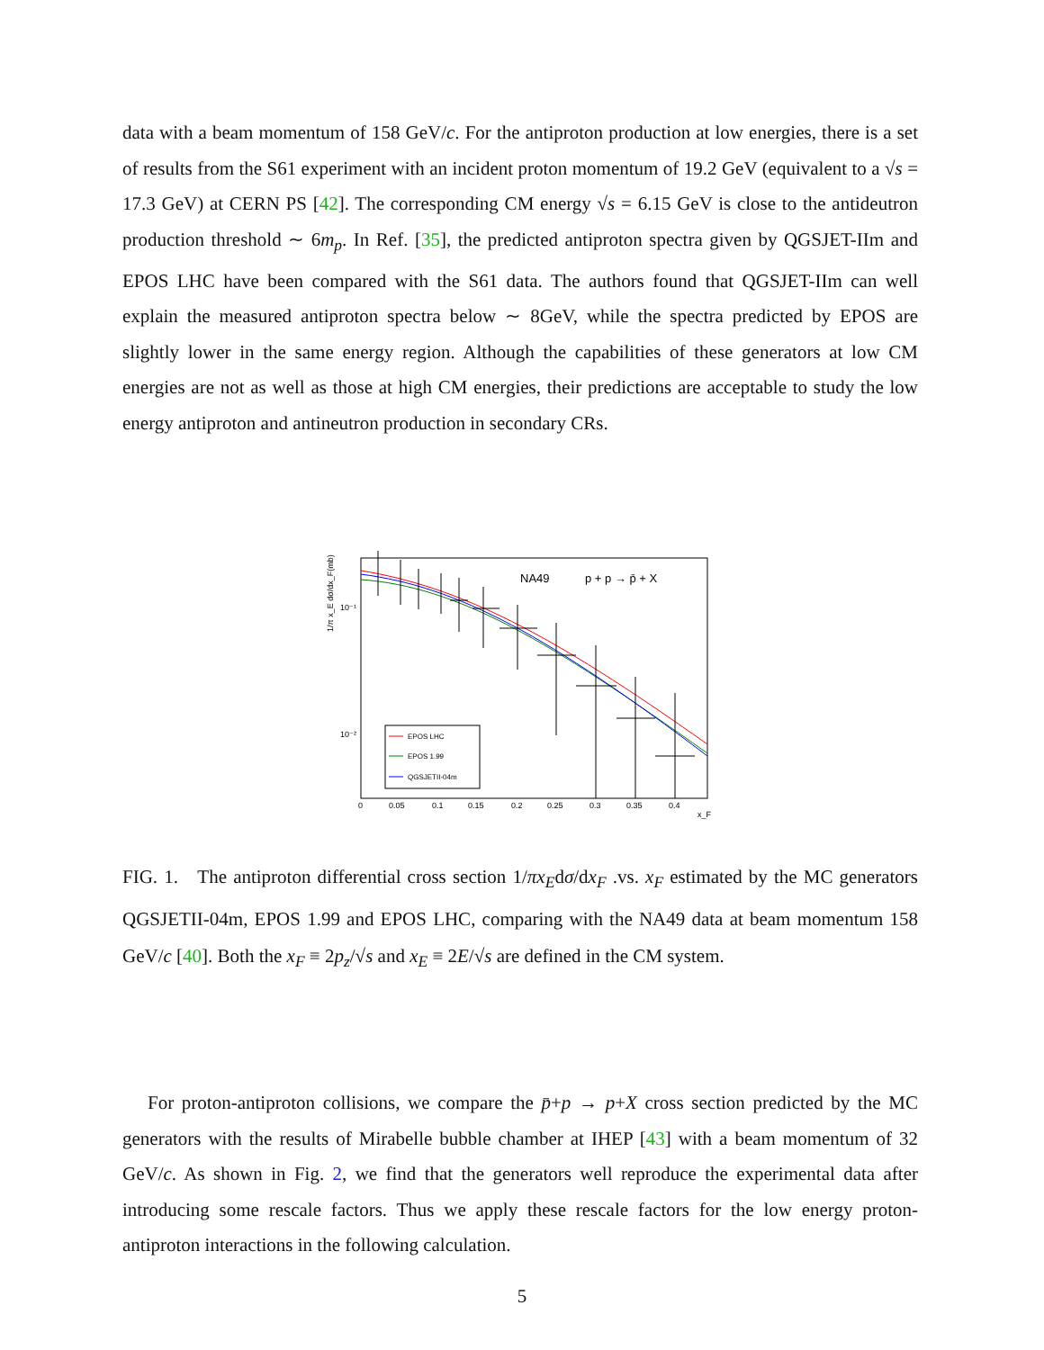data with a beam momentum of 158 GeV/c. For the antiproton production at low energies, there is a set of results from the S61 experiment with an incident proton momentum of 19.2 GeV (equivalent to a √s = 17.3 GeV) at CERN PS [42]. The corresponding CM energy √s = 6.15 GeV is close to the antideutron production threshold ∼ 6m<sub>p</sub>. In Ref. [35], the predicted antiproton spectra given by QGSJET-IIm and EPOS LHC have been compared with the S61 data. The authors found that QGSJET-IIm can well explain the measured antiproton spectra below ∼ 8GeV, while the spectra predicted by EPOS are slightly lower in the same energy region. Although the capabilities of these generators at low CM energies are not as well as those at high CM energies, their predictions are acceptable to study the low energy antiproton and antineutron production in secondary CRs.
NA49
p + p → p̄ + X
EPOS LHC
EPOS 1.99
QGSJETII-04m
10⁻¹
10⁻²
1/π x_E dσ/dx_F(mb)
0
0.05
0.1
0.15
0.2
0.25
0.3
0.35
0.4
x_F
FIG. 1. The antiproton differential cross section 1/πx<sub>E</sub>dσ/dx<sub>F</sub> .vs. x<sub>F</sub> estimated by the MC generators QGSJETII-04m, EPOS 1.99 and EPOS LHC, comparing with the NA49 data at beam momentum 158 GeV/c [40]. Both the x<sub>F</sub> ≡ 2p<sub>z</sub>/√s and x<sub>E</sub> ≡ 2E/√s are defined in the CM system.
For proton-antiproton collisions, we compare the p̄+p → p+X cross section predicted by the MC generators with the results of Mirabelle bubble chamber at IHEP [43] with a beam momentum of 32 GeV/c. As shown in Fig. 2, we find that the generators well reproduce the experimental data after introducing some rescale factors. Thus we apply these rescale factors for the low energy proton-antiproton interactions in the following calculation.
5